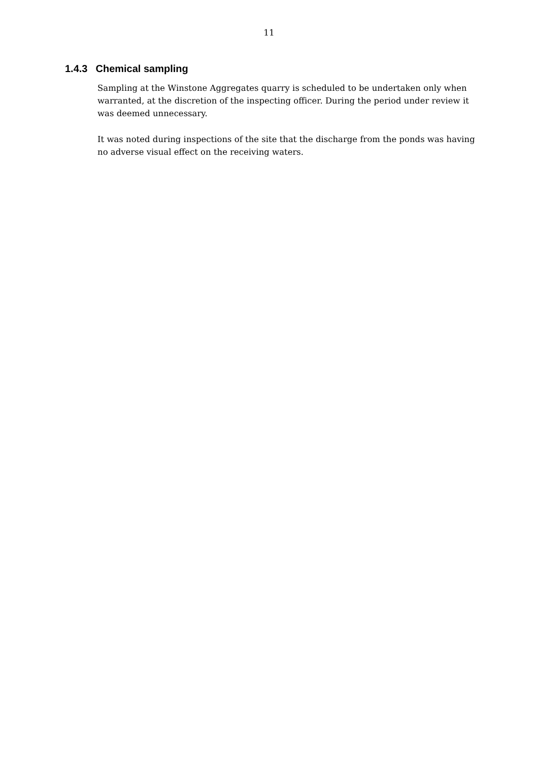11
1.4.3 Chemical sampling
Sampling at the Winstone Aggregates quarry is scheduled to be undertaken only when warranted, at the discretion of the inspecting officer. During the period under review it was deemed unnecessary.
It was noted during inspections of the site that the discharge from the ponds was having no adverse visual effect on the receiving waters.